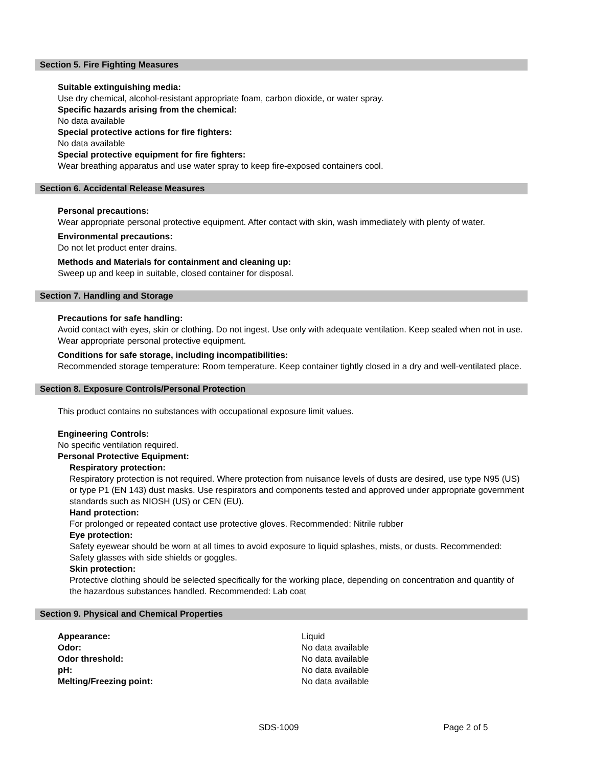Section 5. Fire Fighting Measures
Suitable extinguishing media:
Use dry chemical, alcohol-resistant appropriate foam, carbon dioxide, or water spray.
Specific hazards arising from the chemical:
No data available
Special protective actions for fire fighters:
No data available
Special protective equipment for fire fighters:
Wear breathing apparatus and use water spray to keep fire-exposed containers cool.
Section 6. Accidental Release Measures
Personal precautions:
Wear appropriate personal protective equipment. After contact with skin, wash immediately with plenty of water.
Environmental precautions:
Do not let product enter drains.
Methods and Materials for containment and cleaning up:
Sweep up and keep in suitable, closed container for disposal.
Section 7. Handling and Storage
Precautions for safe handling:
Avoid contact with eyes, skin or clothing. Do not ingest. Use only with adequate ventilation. Keep sealed when not in use. Wear appropriate personal protective equipment.
Conditions for safe storage, including incompatibilities:
Recommended storage temperature: Room temperature. Keep container tightly closed in a dry and well-ventilated place.
Section 8. Exposure Controls/Personal Protection
This product contains no substances with occupational exposure limit values.
Engineering Controls:
No specific ventilation required.
Personal Protective Equipment:
Respiratory protection:
Respiratory protection is not required. Where protection from nuisance levels of dusts are desired, use type N95 (US) or type P1 (EN 143) dust masks. Use respirators and components tested and approved under appropriate government standards such as NIOSH (US) or CEN (EU).
Hand protection:
For prolonged or repeated contact use protective gloves. Recommended: Nitrile rubber
Eye protection:
Safety eyewear should be worn at all times to avoid exposure to liquid splashes, mists, or dusts. Recommended: Safety glasses with side shields or goggles.
Skin protection:
Protective clothing should be selected specifically for the working place, depending on concentration and quantity of the hazardous substances handled. Recommended: Lab coat
Section 9. Physical and Chemical Properties
| Appearance: | Liquid |
| Odor: | No data available |
| Odor threshold: | No data available |
| pH: | No data available |
| Melting/Freezing point: | No data available |
SDS-1009 Page 2 of 5